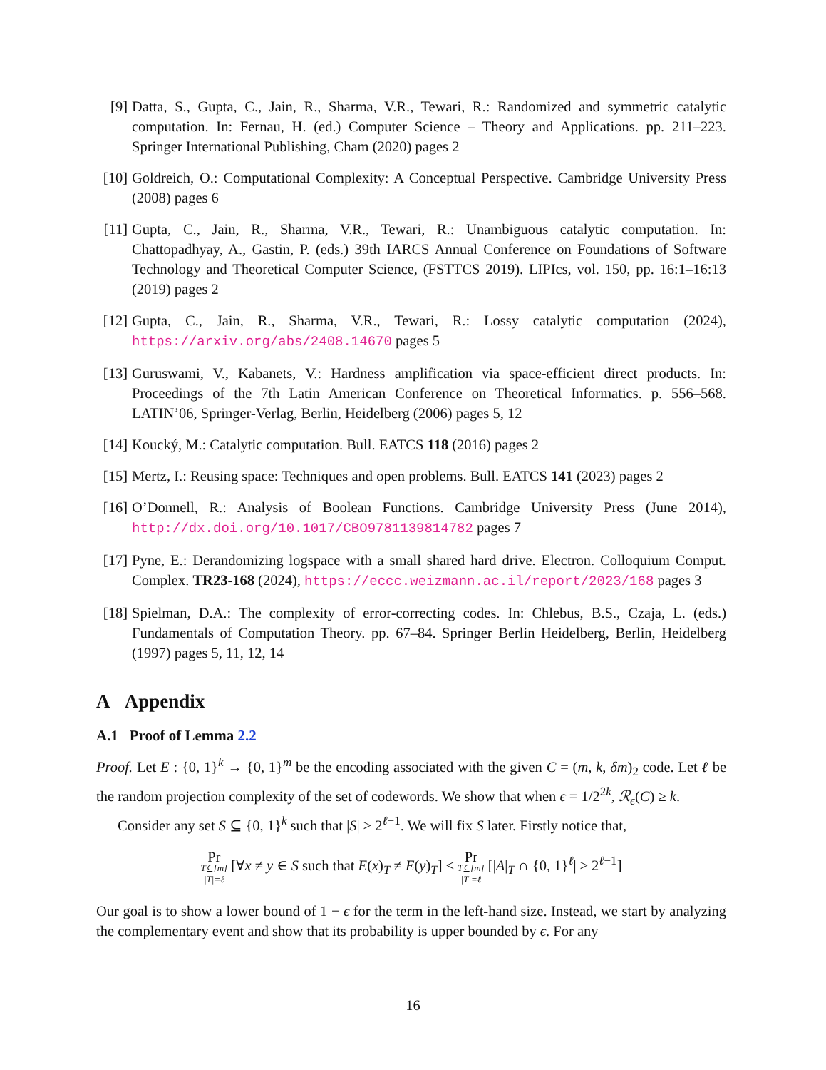[9] Datta, S., Gupta, C., Jain, R., Sharma, V.R., Tewari, R.: Randomized and symmetric catalytic computation. In: Fernau, H. (ed.) Computer Science – Theory and Applications. pp. 211–223. Springer International Publishing, Cham (2020) pages 2
[10]
Goldreich, O.: Computational Complexity: A Conceptual Perspective. Cambridge University Press (2008) pages 6
[11]
Gupta, C., Jain, R., Sharma, V.R., Tewari, R.: Unambiguous catalytic computation. In: Chattopadhyay, A., Gastin, P. (eds.) 39th IARCS Annual Conference on Foundations of Software Technology and Theoretical Computer Science, (FSTTCS 2019). LIPIcs, vol. 150, pp. 16:1–16:13 (2019) pages 2
[12]
Gupta, C., Jain, R., Sharma, V.R., Tewari, R.: Lossy catalytic computation (2024), https://arxiv.org/abs/2408.14670 pages 5
[13]
Guruswami, V., Kabanets, V.: Hardness amplification via space-efficient direct products. In: Proceedings of the 7th Latin American Conference on Theoretical Informatics. p. 556–568. LATIN’06, Springer-Verlag, Berlin, Heidelberg (2006) pages 5, 12
[14]
Koucký, M.: Catalytic computation. Bull. EATCS 118 (2016) pages 2
[15]
Mertz, I.: Reusing space: Techniques and open problems. Bull. EATCS 141 (2023) pages 2
[16]
O’Donnell, R.: Analysis of Boolean Functions. Cambridge University Press (June 2014), http://dx.doi.org/10.1017/CBO9781139814782 pages 7
[17]
Pyne, E.: Derandomizing logspace with a small shared hard drive. Electron. Colloquium Comput. Complex. TR23-168 (2024), https://eccc.weizmann.ac.il/report/2023/168 pages 3
[18]
Spielman, D.A.: The complexity of error-correcting codes. In: Chlebus, B.S., Czaja, L. (eds.) Fundamentals of Computation Theory. pp. 67–84. Springer Berlin Heidelberg, Berlin, Heidelberg (1997) pages 5, 11, 12, 14
A Appendix
A.1 Proof of Lemma 2.2
Proof. Let E : {0, 1}<sup>k</sup> → {0, 1}<sup>m</sup> be the encoding associated with the given C = (m, k, δm)<sub>2</sub> code. Let ℓ be the random projection complexity of the set of codewords. We show that when ϵ = 1/2<sup>2k</sup>, ℛ<sub>ϵ</sub>(C) ≥ k.
Consider any set S ⊆ {0, 1}<sup>k</sup> such that |S| ≥ 2<sup>ℓ−1</sup>. We will fix S later. Firstly notice that,
Pr T⊆[m] |T|=ℓ [∀x ≠ y ∈ S such that E(x)<sub>T</sub> ≠ E(y)<sub>T</sub>] ≤ Pr T⊆[m] |T|=ℓ [|A|<sub>T</sub> ∩ {0, 1}<sup>ℓ</sup>| ≥ 2<sup>ℓ−1</sup>]
Our goal is to show a lower bound of 1 − ϵ for the term in the left-hand size. Instead, we start by analyzing the complementary event and show that its probability is upper bounded by ϵ. For any
16